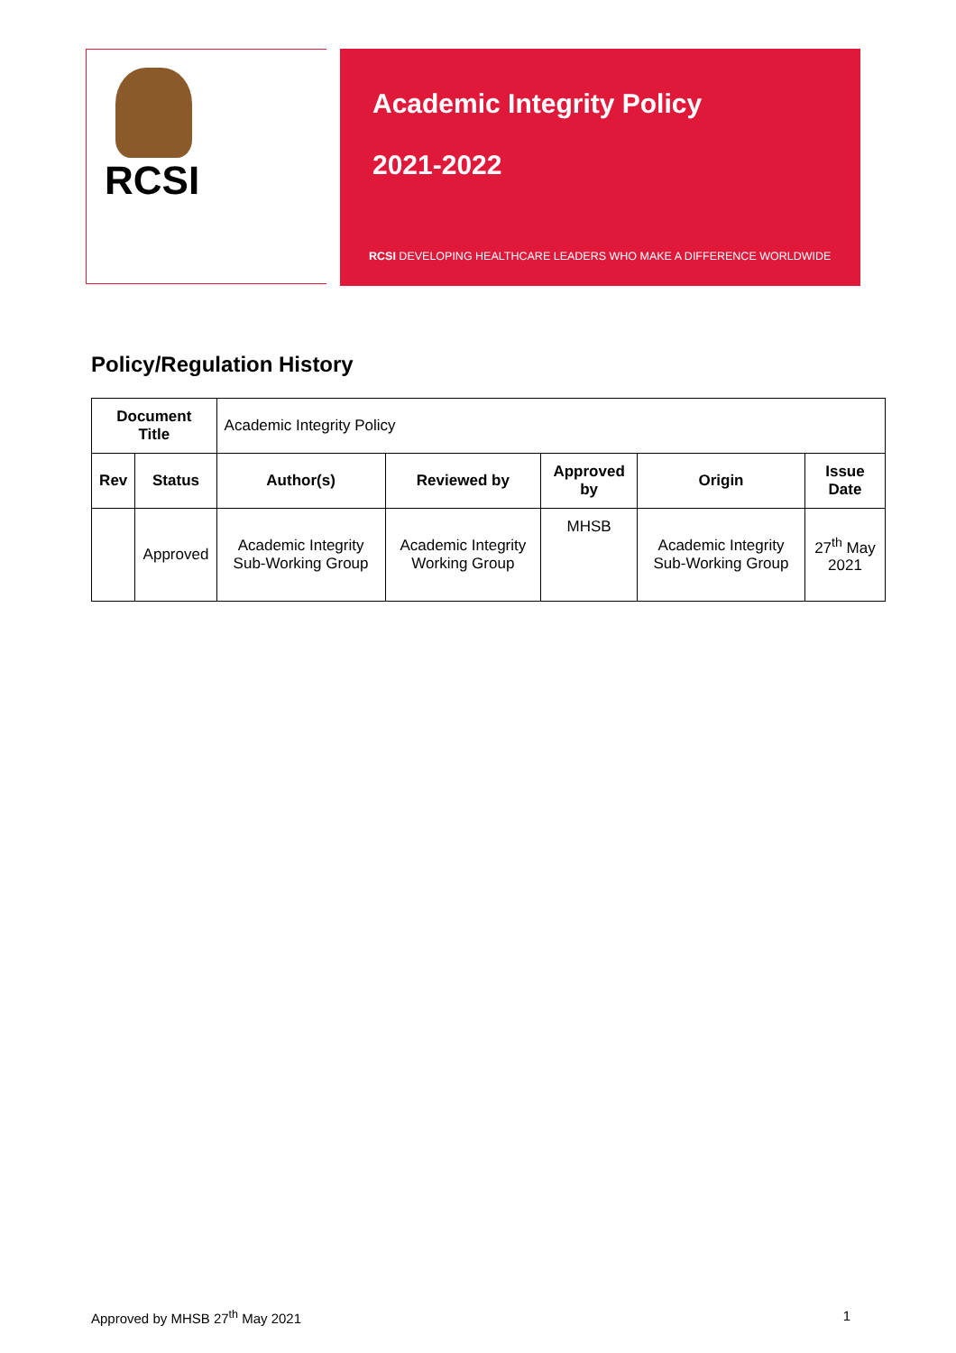RCSI
Academic Integrity Policy
2021-2022
RCSI DEVELOPING HEALTHCARE LEADERS WHO MAKE A DIFFERENCE WORLDWIDE
Policy/Regulation History
| Document Title | | Academic Integrity Policy | | | | |
| Rev | Status | Author(s) | Reviewed by | Approved by | Origin | Issue Date |
| | Approved | Academic Integrity Sub-Working Group | Academic Integrity Working Group | MHSB | Academic Integrity Sub-Working Group | 27<sup>th</sup> May 2021 |
Approved by MHSB 27<sup>th</sup> May 2021 1